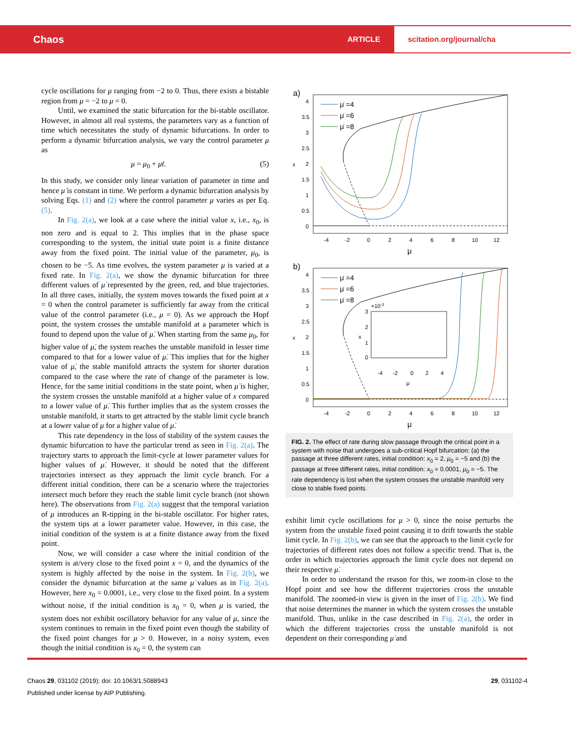Chaos ARTICLE scitation.org/journal/cha
cycle oscillations for μ ranging from −2 to 0. Thus, there exists a bistable region from μ = −2 to μ = 0.
Until, we examined the static bifurcation for the bi-stable oscillator. However, in almost all real systems, the parameters vary as a function of time which necessitates the study of dynamic bifurcations. In order to perform a dynamic bifurcation analysis, we vary the control parameter μ as
μ = μ<sub>0</sub> + μ̇t. (5)
In this study, we consider only linear variation of parameter in time and hence μ̇ is constant in time. We perform a dynamic bifurcation analysis by solving Eqs. (1) and (2) where the control parameter μ varies as per Eq. (5).
In Fig. 2(a), we look at a case where the initial value x, i.e., x<sub>0</sub>, is non zero and is equal to 2. This implies that in the phase space corresponding to the system, the initial state point is a finite distance away from the fixed point. The initial value of the parameter, μ<sub>0</sub>, is chosen to be −5. As time evolves, the system parameter μ is varied at a fixed rate. In Fig. 2(a), we show the dynamic bifurcation for three different values of μ̇ represented by the green, red, and blue trajectories. In all three cases, initially, the system moves towards the fixed point at x = 0 when the control parameter is sufficiently far away from the critical value of the control parameter (i.e., μ = 0). As we approach the Hopf point, the system crosses the unstable manifold at a parameter which is found to depend upon the value of μ̇. When starting from the same μ<sub>0</sub>, for higher value of μ̇, the system reaches the unstable manifold in lesser time compared to that for a lower value of μ̇. This implies that for the higher value of μ̇, the stable manifold attracts the system for shorter duration compared to the case where the rate of change of the parameter is low. Hence, for the same initial conditions in the state point, when μ̇ is higher, the system crosses the unstable manifold at a higher value of x compared to a lower value of μ̇. This further implies that as the system crosses the unstable manifold, it starts to get attracted by the stable limit cycle branch at a lower value of μ for a higher value of μ̇.
This rate dependency in the loss of stability of the system causes the dynamic bifurcation to have the particular trend as seen in Fig. 2(a). The trajectory starts to approach the limit-cycle at lower parameter values for higher values of μ̇. However, it should be noted that the different trajectories intersect as they approach the limit cycle branch. For a different initial condition, there can be a scenario where the trajectories intersect much before they reach the stable limit cycle branch (not shown here). The observations from Fig. 2(a) suggest that the temporal variation of μ introduces an R-tipping in the bi-stable oscillator. For higher rates, the system tips at a lower parameter value. However, in this case, the initial condition of the system is at a finite distance away from the fixed point.
Now, we will consider a case where the initial condition of the system is at/very close to the fixed point x = 0, and the dynamics of the system is highly affected by the noise in the system. In Fig. 2(b), we consider the dynamic bifurcation at the same μ̇ values as in Fig. 2(a). However, here x<sub>0</sub> = 0.0001, i.e., very close to the fixed point. In a system without noise, if the initial condition is x<sub>0</sub> = 0, when μ is varied, the system does not exhibit oscillatory behavior for any value of μ, since the system continues to remain in the fixed point even though the stability of the fixed point changes for μ > 0. However, in a noisy system, even though the initial condition is x<sub>0</sub> = 0, the system can
a)
4
3.5
3
2.5
2
1.5
1
0.5
0
x
-4
-2
0
2
4
6
8
10
12
μ
μ̇ =4
μ̇ =6
μ̇ =8
b)
4
3.5
3
2.5
2
1.5
1
0.5
0
x
-4
-2
0
2
4
6
8
10
12
μ
μ̇ =4
μ̇ =6
μ̇ =8
×10-3
3
2
1
0
x
-4
-2
0
2
4
μ
FIG. 2. The effect of rate during slow passage through the critical point in a system with noise that undergoes a sub-critical Hopf bifurcation: (a) the passage at three different rates, initial condition: x<sub>0</sub> = 2, μ<sub>0</sub> = −5 and (b) the passage at three different rates, initial condition: x<sub>0</sub> = 0.0001, μ<sub>0</sub> = −5. The rate dependency is lost when the system crosses the unstable manifold very close to stable fixed points.
exhibit limit cycle oscillations for μ > 0, since the noise perturbs the system from the unstable fixed point causing it to drift towards the stable limit cycle. In Fig. 2(b), we can see that the approach to the limit cycle for trajectories of different rates does not follow a specific trend. That is, the order in which trajectories approach the limit cycle does not depend on their respective μ̇.
In order to understand the reason for this, we zoom-in close to the Hopf point and see how the different trajectories cross the unstable manifold. The zoomed-in view is given in the inset of Fig. 2(b). We find that noise determines the manner in which the system crosses the unstable manifold. Thus, unlike in the case described in Fig. 2(a), the order in which the different trajectories cross the unstable manifold is not dependent on their corresponding μ̇ and
Chaos 29, 031102 (2019); doi: 10.1063/1.5088943
29, 031102-4
Published under license by AIP Publishing.